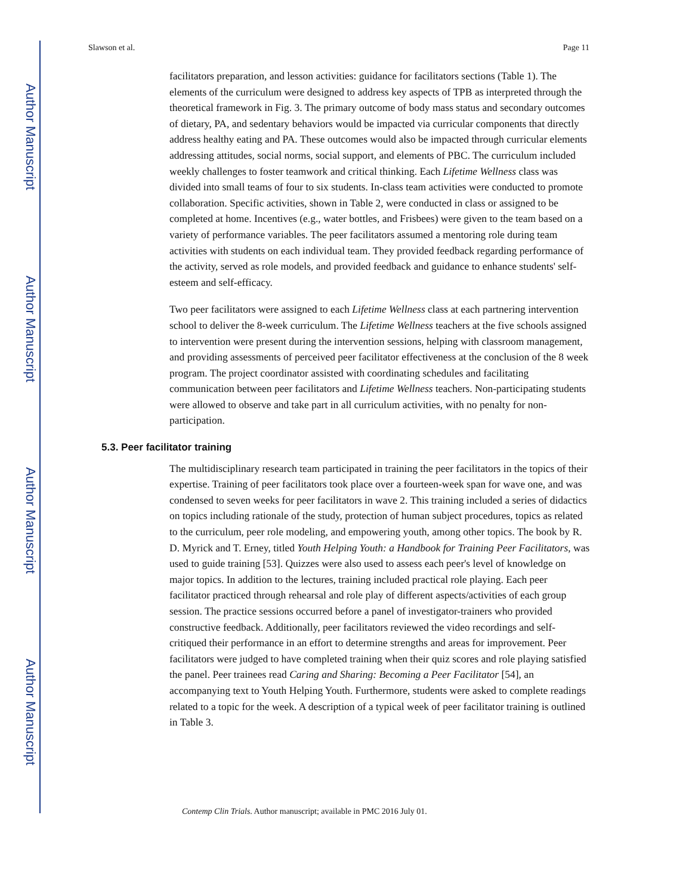Author Manuscript
Author Manuscript
Author Manuscript
Author Manuscript
Slawson et al. Page 11
facilitators preparation, and lesson activities: guidance for facilitators sections (Table 1). The elements of the curriculum were designed to address key aspects of TPB as interpreted through the theoretical framework in Fig. 3. The primary outcome of body mass status and secondary outcomes of dietary, PA, and sedentary behaviors would be impacted via curricular components that directly address healthy eating and PA. These outcomes would also be impacted through curricular elements addressing attitudes, social norms, social support, and elements of PBC. The curriculum included weekly challenges to foster teamwork and critical thinking. Each Lifetime Wellness class was divided into small teams of four to six students. In-class team activities were conducted to promote collaboration. Specific activities, shown in Table 2, were conducted in class or assigned to be completed at home. Incentives (e.g., water bottles, and Frisbees) were given to the team based on a variety of performance variables. The peer facilitators assumed a mentoring role during team activities with students on each individual team. They provided feedback regarding performance of the activity, served as role models, and provided feedback and guidance to enhance students' self-esteem and self-efficacy.
Two peer facilitators were assigned to each Lifetime Wellness class at each partnering intervention school to deliver the 8-week curriculum. The Lifetime Wellness teachers at the five schools assigned to intervention were present during the intervention sessions, helping with classroom management, and providing assessments of perceived peer facilitator effectiveness at the conclusion of the 8 week program. The project coordinator assisted with coordinating schedules and facilitating communication between peer facilitators and Lifetime Wellness teachers. Non-participating students were allowed to observe and take part in all curriculum activities, with no penalty for non-participation.
5.3. Peer facilitator training
The multidisciplinary research team participated in training the peer facilitators in the topics of their expertise. Training of peer facilitators took place over a fourteen-week span for wave one, and was condensed to seven weeks for peer facilitators in wave 2. This training included a series of didactics on topics including rationale of the study, protection of human subject procedures, topics as related to the curriculum, peer role modeling, and empowering youth, among other topics. The book by R. D. Myrick and T. Erney, titled Youth Helping Youth: a Handbook for Training Peer Facilitators, was used to guide training [53]. Quizzes were also used to assess each peer's level of knowledge on major topics. In addition to the lectures, training included practical role playing. Each peer facilitator practiced through rehearsal and role play of different aspects/activities of each group session. The practice sessions occurred before a panel of investigator-trainers who provided constructive feedback. Additionally, peer facilitators reviewed the video recordings and self-critiqued their performance in an effort to determine strengths and areas for improvement. Peer facilitators were judged to have completed training when their quiz scores and role playing satisfied the panel. Peer trainees read Caring and Sharing: Becoming a Peer Facilitator [54], an accompanying text to Youth Helping Youth. Furthermore, students were asked to complete readings related to a topic for the week. A description of a typical week of peer facilitator training is outlined in Table 3.
Contemp Clin Trials. Author manuscript; available in PMC 2016 July 01.